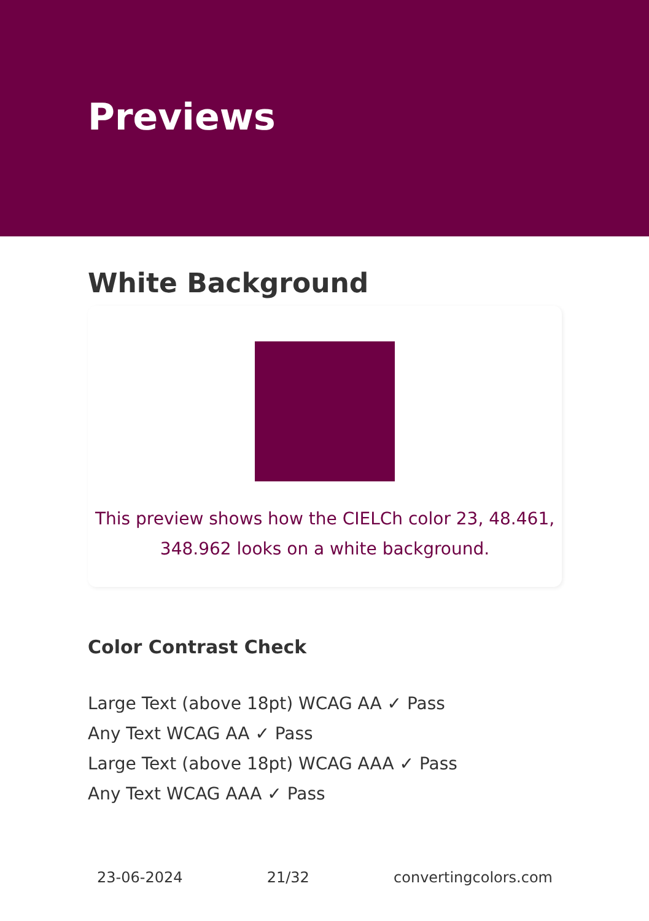Previews
White Background
This preview shows how the CIELCh color 23, 48.461,
348.962 looks on a white background.
Color Contrast Check
Large Text (above 18pt) WCAG AA ✓ Pass
Any Text WCAG AA ✓ Pass
Large Text (above 18pt) WCAG AAA ✓ Pass
Any Text WCAG AAA ✓ Pass
23-06-2024 21/32 convertingcolors.com